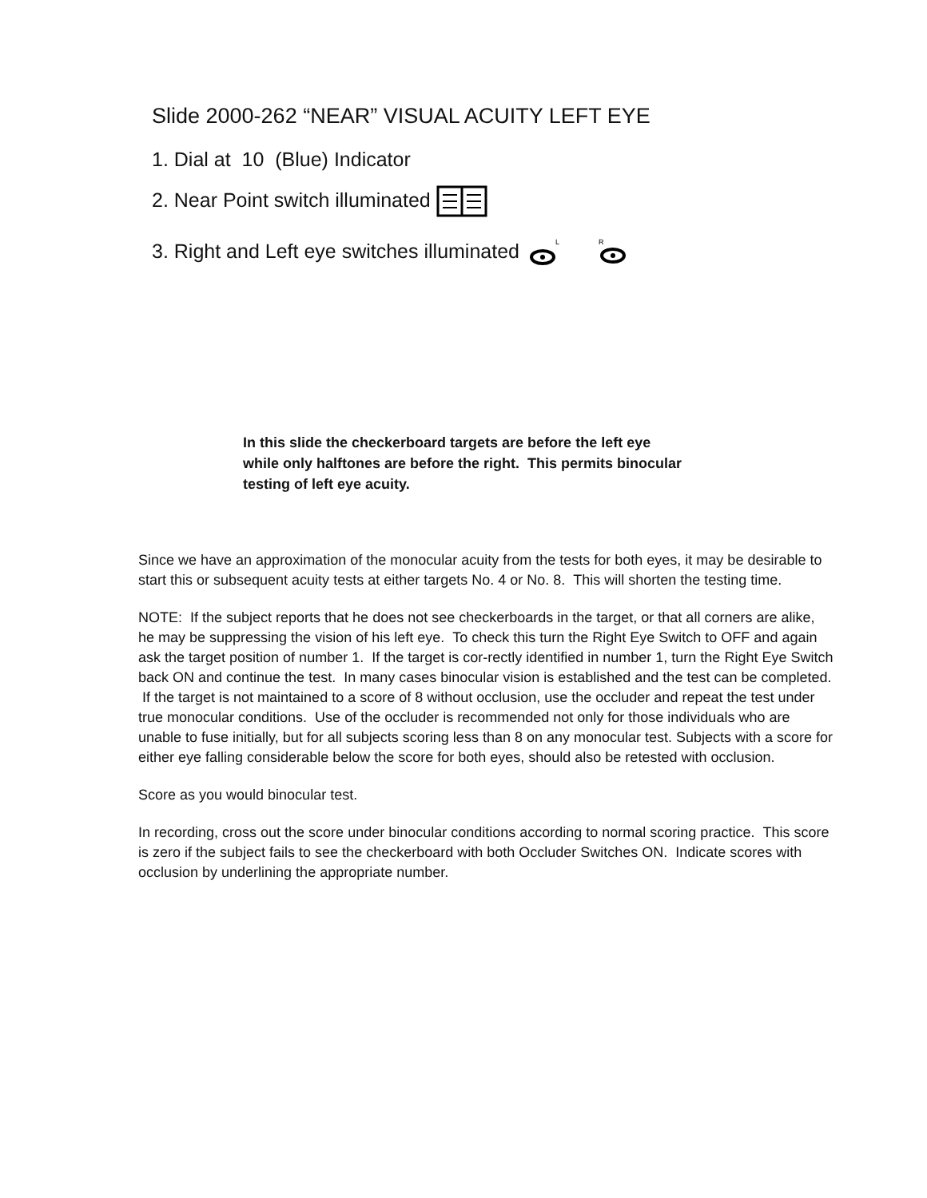Slide 2000-262 “NEAR” VISUAL ACUITY LEFT EYE
1. Dial at 10 (Blue) Indicator
2. Near Point switch illuminated
3. Right and Left eye switches illuminated
L
R
In this slide the checkerboard targets are before the left eye while only halftones are before the right. This permits binocular testing of left eye acuity.
Since we have an approximation of the monocular acuity from the tests for both eyes, it may be desirable to start this or subsequent acuity tests at either targets No. 4 or No. 8. This will shorten the testing time.
NOTE: If the subject reports that he does not see checkerboards in the target, or that all corners are alike, he may be suppressing the vision of his left eye. To check this turn the Right Eye Switch to OFF and again ask the target position of number 1. If the target is cor-rectly identified in number 1, turn the Right Eye Switch back ON and continue the test. In many cases binocular vision is established and the test can be completed. If the target is not maintained to a score of 8 without occlusion, use the occluder and repeat the test under true monocular conditions. Use of the occluder is recommended not only for those individuals who are unable to fuse initially, but for all subjects scoring less than 8 on any monocular test. Subjects with a score for either eye falling considerable below the score for both eyes, should also be retested with occlusion.
Score as you would binocular test.
In recording, cross out the score under binocular conditions according to normal scoring practice. This score is zero if the subject fails to see the checkerboard with both Occluder Switches ON. Indicate scores with occlusion by underlining the appropriate number.